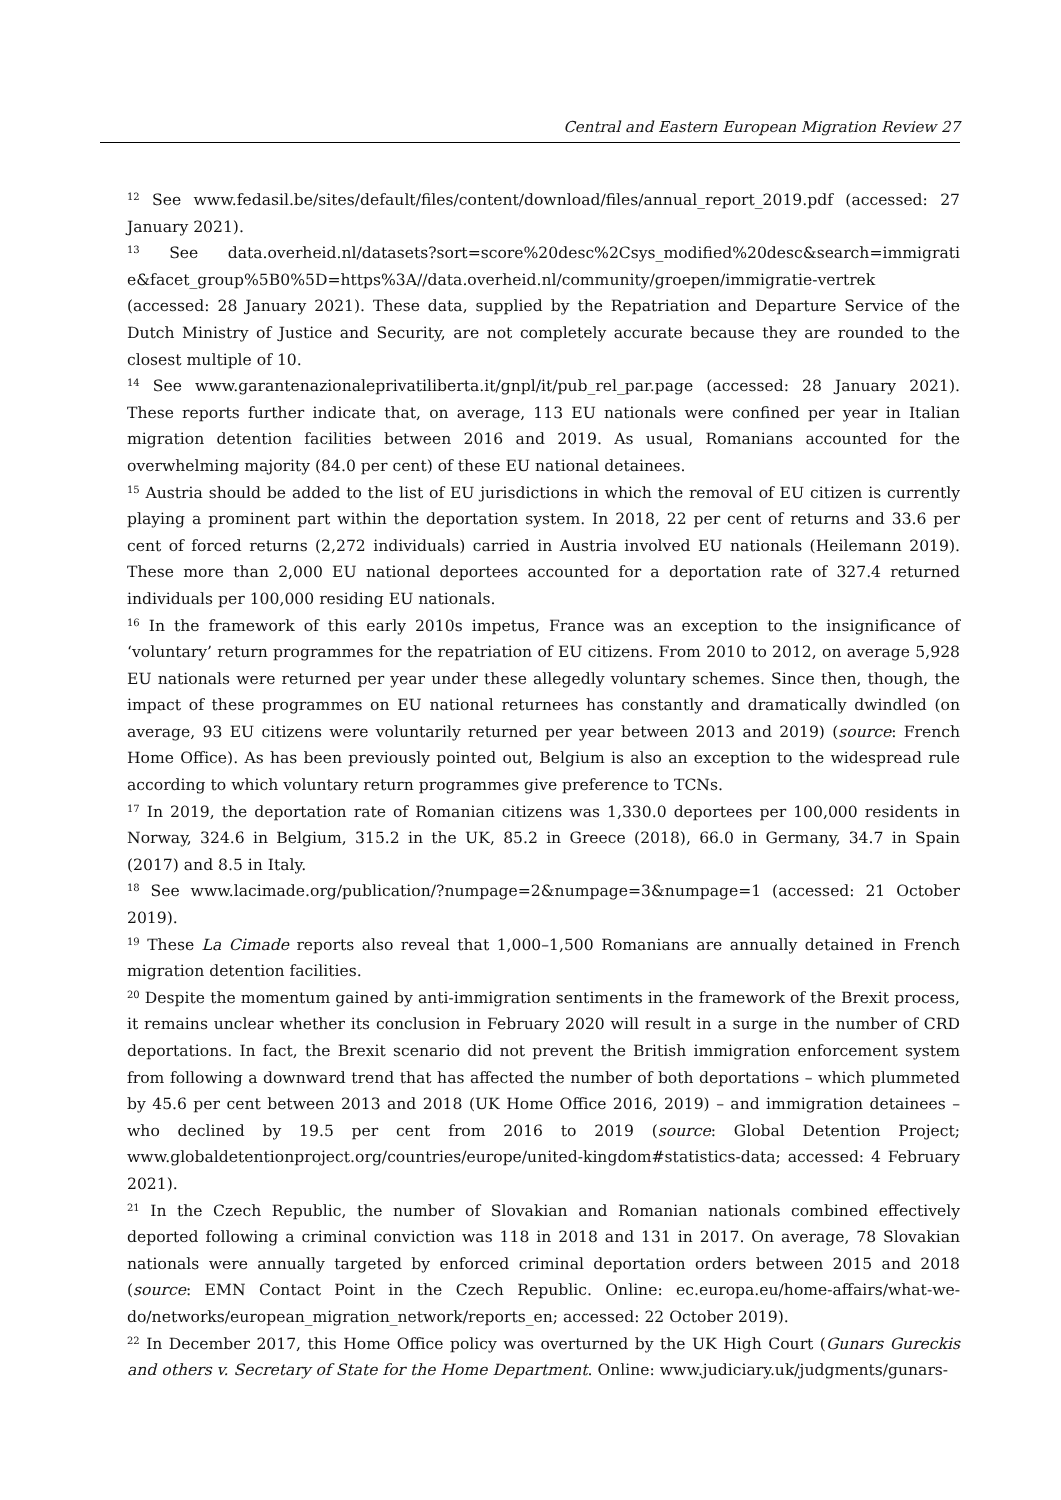Central and Eastern European Migration Review 27
<sup>12</sup> See www.fedasil.be/sites/default/files/content/download/files/annual_report_2019.pdf (accessed: 27 January 2021).
<sup>13</sup> See data.overheid.nl/datasets?sort=score%20desc%2Csys_modified%20desc&search=immigrati e&facet_group%5B0%5D=https%3A//data.overheid.nl/community/groepen/immigratie-vertrek (accessed: 28 January 2021). These data, supplied by the Repatriation and Departure Service of the Dutch Ministry of Justice and Security, are not completely accurate because they are rounded to the closest multiple of 10.
<sup>14</sup> See www.garantenazionaleprivatiliberta.it/gnpl/it/pub_rel_par.page (accessed: 28 January 2021). These reports further indicate that, on average, 113 EU nationals were confined per year in Italian migration detention facilities between 2016 and 2019. As usual, Romanians accounted for the overwhelming majority (84.0 per cent) of these EU national detainees.
<sup>15</sup> Austria should be added to the list of EU jurisdictions in which the removal of EU citizen is currently playing a prominent part within the deportation system. In 2018, 22 per cent of returns and 33.6 per cent of forced returns (2,272 individuals) carried in Austria involved EU nationals (Heilemann 2019). These more than 2,000 EU national deportees accounted for a deportation rate of 327.4 returned individuals per 100,000 residing EU nationals.
<sup>16</sup> In the framework of this early 2010s impetus, France was an exception to the insignificance of ‘voluntary’ return programmes for the repatriation of EU citizens. From 2010 to 2012, on average 5,928 EU nationals were returned per year under these allegedly voluntary schemes. Since then, though, the impact of these programmes on EU national returnees has constantly and dramatically dwindled (on average, 93 EU citizens were voluntarily returned per year between 2013 and 2019) (source: French Home Office). As has been previously pointed out, Belgium is also an exception to the widespread rule according to which voluntary return programmes give preference to TCNs.
<sup>17</sup> In 2019, the deportation rate of Romanian citizens was 1,330.0 deportees per 100,000 residents in Norway, 324.6 in Belgium, 315.2 in the UK, 85.2 in Greece (2018), 66.0 in Germany, 34.7 in Spain (2017) and 8.5 in Italy.
<sup>18</sup> See www.lacimade.org/publication/?numpage=2&numpage=3&numpage=1 (accessed: 21 October 2019).
<sup>19</sup> These La Cimade reports also reveal that 1,000–1,500 Romanians are annually detained in French migration detention facilities.
<sup>20</sup> Despite the momentum gained by anti-immigration sentiments in the framework of the Brexit process, it remains unclear whether its conclusion in February 2020 will result in a surge in the number of CRD deportations. In fact, the Brexit scenario did not prevent the British immigration enforcement system from following a downward trend that has affected the number of both deportations – which plummeted by 45.6 per cent between 2013 and 2018 (UK Home Office 2016, 2019) – and immigration detainees – who declined by 19.5 per cent from 2016 to 2019 (source: Global Detention Project; www.globaldetentionproject.org/countries/europe/united-kingdom#statistics-data; accessed: 4 February 2021).
<sup>21</sup> In the Czech Republic, the number of Slovakian and Romanian nationals combined effectively deported following a criminal conviction was 118 in 2018 and 131 in 2017. On average, 78 Slovakian nationals were annually targeted by enforced criminal deportation orders between 2015 and 2018 (source: EMN Contact Point in the Czech Republic. Online: ec.europa.eu/home-affairs/what-we-do/networks/european_migration_network/reports_en; accessed: 22 October 2019).
<sup>22</sup> In December 2017, this Home Office policy was overturned by the UK High Court (Gunars Gureckis and others v. Secretary of State for the Home Department. Online: www.judiciary.uk/judgments/gunars-